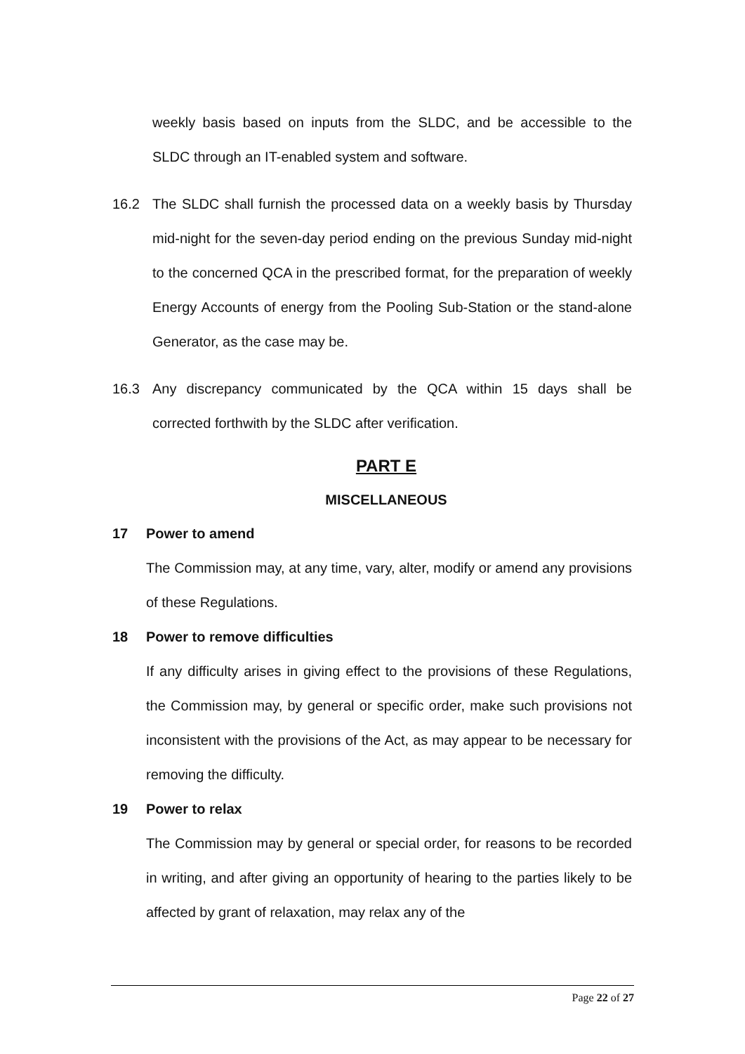weekly basis based on inputs from the SLDC, and be accessible to the SLDC through an IT-enabled system and software.
16.2 The SLDC shall furnish the processed data on a weekly basis by Thursday mid-night for the seven-day period ending on the previous Sunday mid-night to the concerned QCA in the prescribed format, for the preparation of weekly Energy Accounts of energy from the Pooling Sub-Station or the stand-alone Generator, as the case may be.
16.3 Any discrepancy communicated by the QCA within 15 days shall be corrected forthwith by the SLDC after verification.
PART E
MISCELLANEOUS
17 Power to amend
The Commission may, at any time, vary, alter, modify or amend any provisions of these Regulations.
18 Power to remove difficulties
If any difficulty arises in giving effect to the provisions of these Regulations, the Commission may, by general or specific order, make such provisions not inconsistent with the provisions of the Act, as may appear to be necessary for removing the difficulty.
19 Power to relax
The Commission may by general or special order, for reasons to be recorded in writing, and after giving an opportunity of hearing to the parties likely to be affected by grant of relaxation, may relax any of the
Page 22 of 27